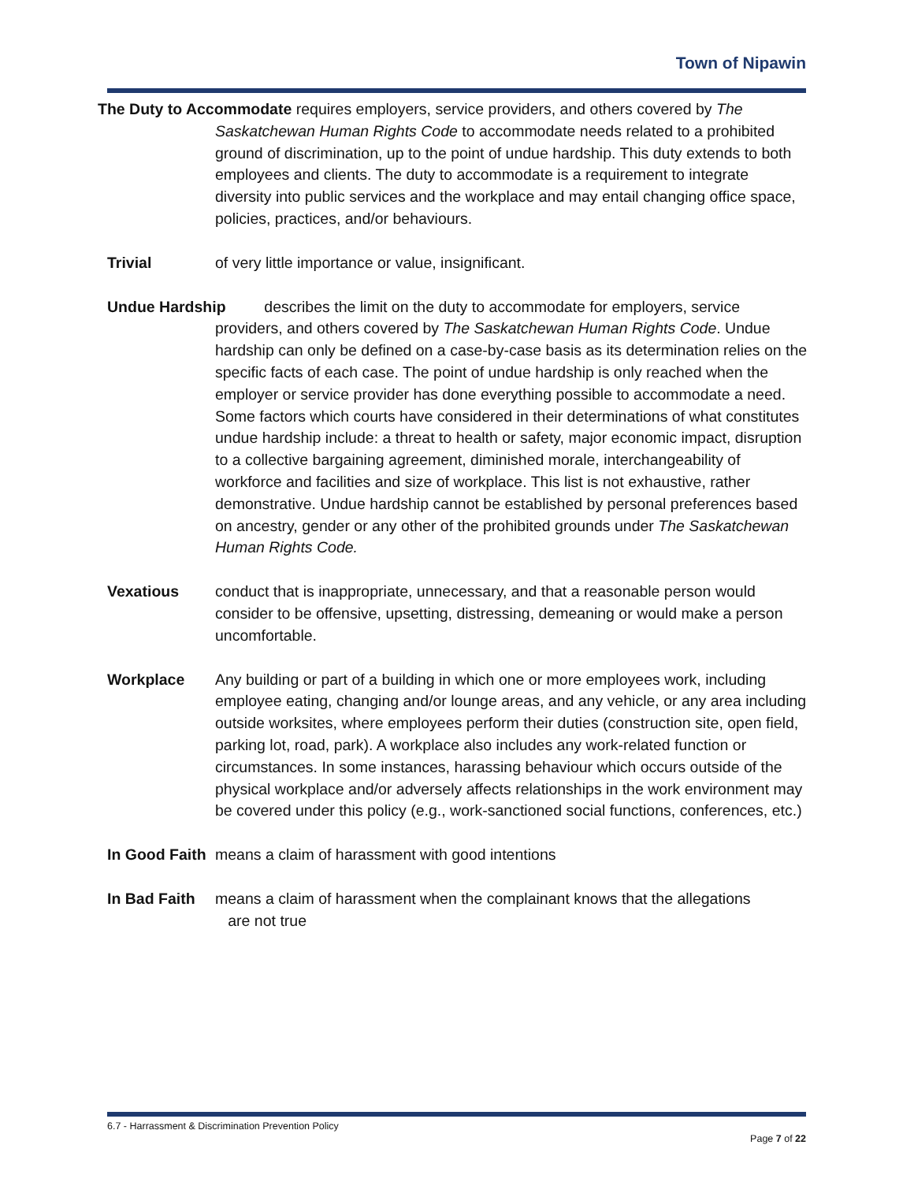Town of Nipawin
The Duty to Accommodate requires employers, service providers, and others covered by The Saskatchewan Human Rights Code to accommodate needs related to a prohibited ground of discrimination, up to the point of undue hardship. This duty extends to both employees and clients. The duty to accommodate is a requirement to integrate diversity into public services and the workplace and may entail changing office space, policies, practices, and/or behaviours.
Trivial of very little importance or value, insignificant.
Undue Hardship describes the limit on the duty to accommodate for employers, service providers, and others covered by The Saskatchewan Human Rights Code. Undue hardship can only be defined on a case-by-case basis as its determination relies on the specific facts of each case. The point of undue hardship is only reached when the employer or service provider has done everything possible to accommodate a need. Some factors which courts have considered in their determinations of what constitutes undue hardship include: a threat to health or safety, major economic impact, disruption to a collective bargaining agreement, diminished morale, interchangeability of workforce and facilities and size of workplace. This list is not exhaustive, rather demonstrative. Undue hardship cannot be established by personal preferences based on ancestry, gender or any other of the prohibited grounds under The Saskatchewan Human Rights Code.
Vexatious conduct that is inappropriate, unnecessary, and that a reasonable person would consider to be offensive, upsetting, distressing, demeaning or would make a person uncomfortable.
Workplace Any building or part of a building in which one or more employees work, including employee eating, changing and/or lounge areas, and any vehicle, or any area including outside worksites, where employees perform their duties (construction site, open field, parking lot, road, park). A workplace also includes any work-related function or circumstances. In some instances, harassing behaviour which occurs outside of the physical workplace and/or adversely affects relationships in the work environment may be covered under this policy (e.g., work-sanctioned social functions, conferences, etc.)
In Good Faith
means a claim of harassment with good intentions
In Bad Faith
means a claim of harassment when the complainant knows that the allegations
are not true
6.7 - Harrassment & Discrimination Prevention Policy
Page 7 of 22